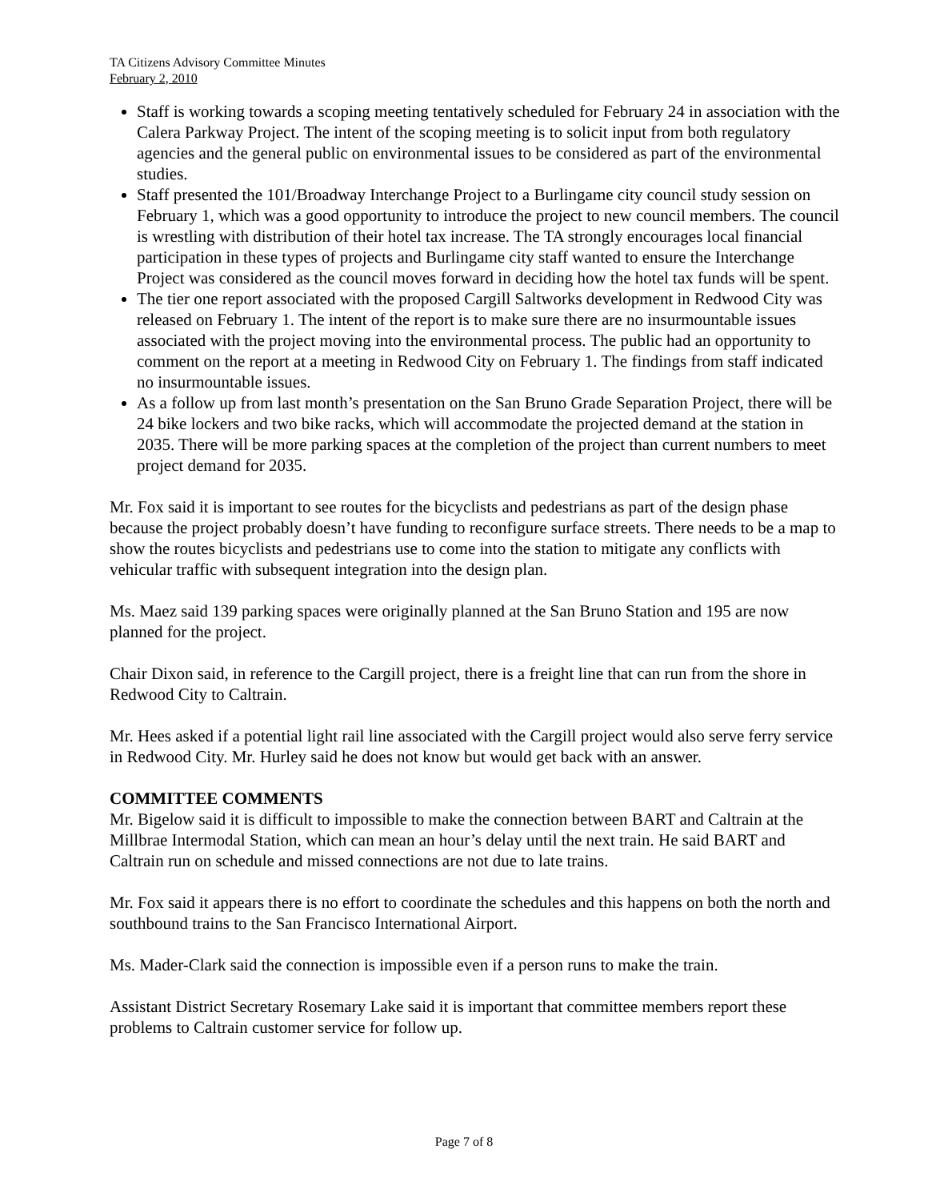TA Citizens Advisory Committee Minutes
February 2, 2010
Staff is working towards a scoping meeting tentatively scheduled for February 24 in association with the Calera Parkway Project. The intent of the scoping meeting is to solicit input from both regulatory agencies and the general public on environmental issues to be considered as part of the environmental studies.
Staff presented the 101/Broadway Interchange Project to a Burlingame city council study session on February 1, which was a good opportunity to introduce the project to new council members. The council is wrestling with distribution of their hotel tax increase. The TA strongly encourages local financial participation in these types of projects and Burlingame city staff wanted to ensure the Interchange Project was considered as the council moves forward in deciding how the hotel tax funds will be spent.
The tier one report associated with the proposed Cargill Saltworks development in Redwood City was released on February 1. The intent of the report is to make sure there are no insurmountable issues associated with the project moving into the environmental process. The public had an opportunity to comment on the report at a meeting in Redwood City on February 1. The findings from staff indicated no insurmountable issues.
As a follow up from last month’s presentation on the San Bruno Grade Separation Project, there will be 24 bike lockers and two bike racks, which will accommodate the projected demand at the station in 2035. There will be more parking spaces at the completion of the project than current numbers to meet project demand for 2035.
Mr. Fox said it is important to see routes for the bicyclists and pedestrians as part of the design phase because the project probably doesn’t have funding to reconfigure surface streets. There needs to be a map to show the routes bicyclists and pedestrians use to come into the station to mitigate any conflicts with vehicular traffic with subsequent integration into the design plan.
Ms. Maez said 139 parking spaces were originally planned at the San Bruno Station and 195 are now planned for the project.
Chair Dixon said, in reference to the Cargill project, there is a freight line that can run from the shore in Redwood City to Caltrain.
Mr. Hees asked if a potential light rail line associated with the Cargill project would also serve ferry service in Redwood City. Mr. Hurley said he does not know but would get back with an answer.
COMMITTEE COMMENTS
Mr. Bigelow said it is difficult to impossible to make the connection between BART and Caltrain at the Millbrae Intermodal Station, which can mean an hour’s delay until the next train. He said BART and Caltrain run on schedule and missed connections are not due to late trains.
Mr. Fox said it appears there is no effort to coordinate the schedules and this happens on both the north and southbound trains to the San Francisco International Airport.
Ms. Mader-Clark said the connection is impossible even if a person runs to make the train.
Assistant District Secretary Rosemary Lake said it is important that committee members report these problems to Caltrain customer service for follow up.
Page 7 of 8